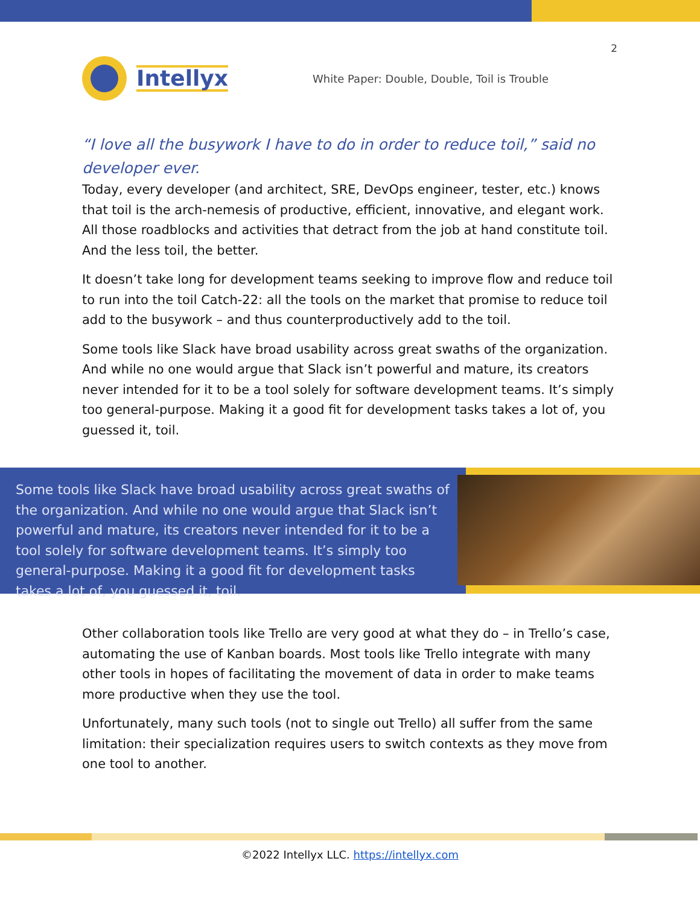2
Intellyx
White Paper: Double, Double, Toil is Trouble
“I love all the busywork I have to do in order to reduce toil,” said no developer ever.
Today, every developer (and architect, SRE, DevOps engineer, tester, etc.) knows that toil is the arch-nemesis of productive, efficient, innovative, and elegant work. All those roadblocks and activities that detract from the job at hand constitute toil. And the less toil, the better.
It doesn’t take long for development teams seeking to improve flow and reduce toil to run into the toil Catch-22: all the tools on the market that promise to reduce toil add to the busywork – and thus counterproductively add to the toil.
Some tools like Slack have broad usability across great swaths of the organization. And while no one would argue that Slack isn’t powerful and mature, its creators never intended for it to be a tool solely for software development teams. It’s simply too general-purpose. Making it a good fit for development tasks takes a lot of, you guessed it, toil.
Some tools like Slack have broad usability across great swaths of the organization. And while no one would argue that Slack isn’t powerful and mature, its creators never intended for it to be a tool solely for software development teams. It’s simply too general-purpose. Making it a good fit for development tasks takes a lot of, you guessed it, toil.
Other collaboration tools like Trello are very good at what they do – in Trello’s case, automating the use of Kanban boards. Most tools like Trello integrate with many other tools in hopes of facilitating the movement of data in order to make teams more productive when they use the tool.
Unfortunately, many such tools (not to single out Trello) all suffer from the same limitation: their specialization requires users to switch contexts as they move from one tool to another.
©2022 Intellyx LLC. https://intellyx.com